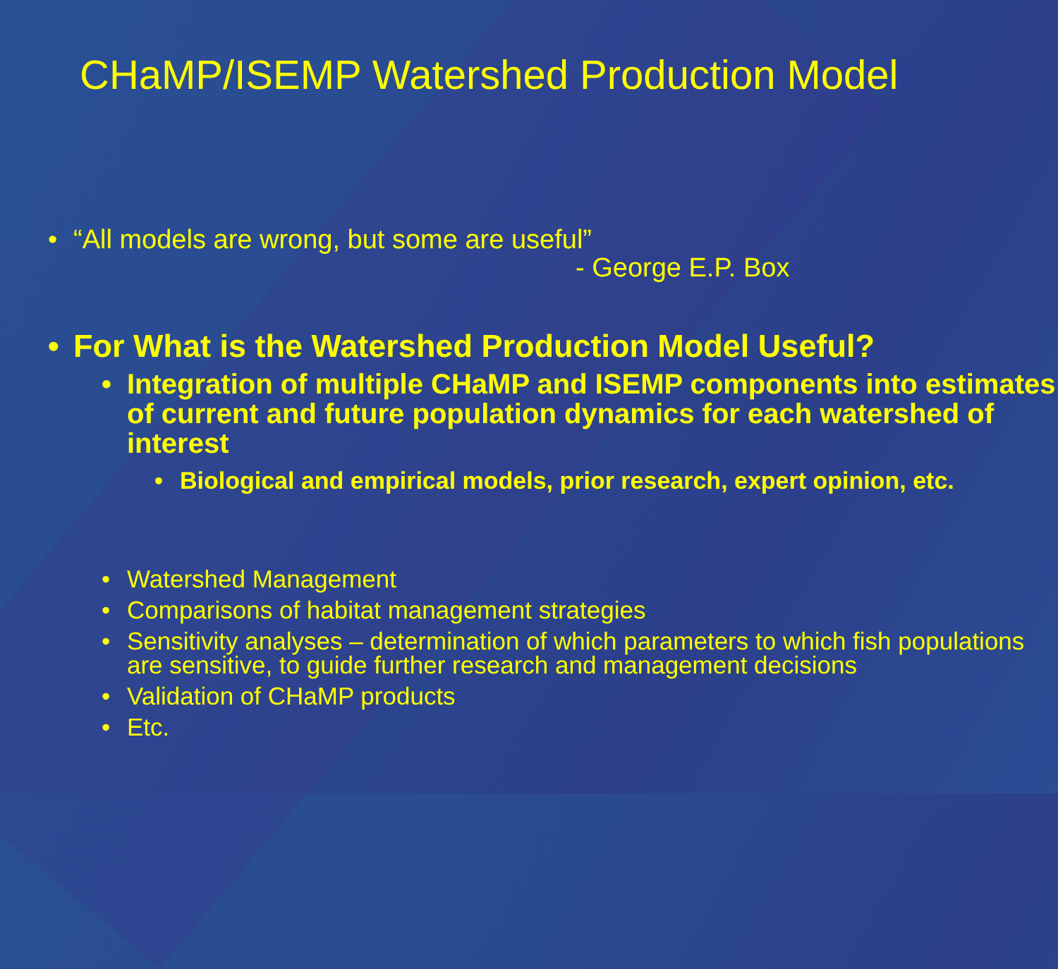CHaMP/ISEMP Watershed Production Model
• “All models are wrong, but some are useful”
- George E.P. Box
• For What is the Watershed Production Model Useful?
• Integration of multiple CHaMP and ISEMP components into estimates of current and future population dynamics for each watershed of interest
• Biological and empirical models, prior research, expert opinion, etc.
• Watershed Management
• Comparisons of habitat management strategies
• Sensitivity analyses – determination of which parameters to which fish populations are sensitive, to guide further research and management decisions
• Validation of CHaMP products
• Etc.